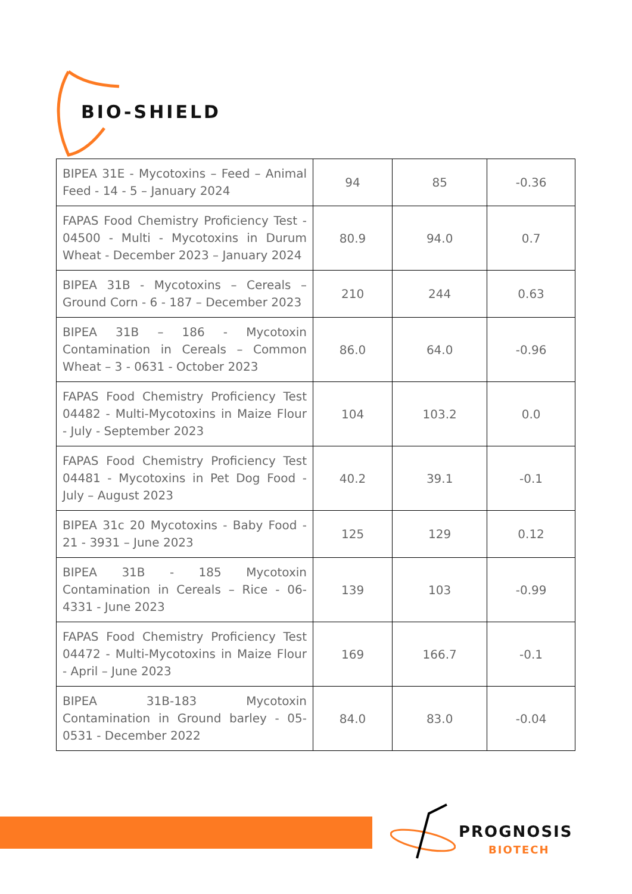BIO-SHIELD
| BIPEA 31E - Mycotoxins – Feed – Animal Feed - 14 - 5 – January 2024 | 94 | 85 | -0.36 |
| FAPAS Food Chemistry Proficiency Test - 04500 - Multi - Mycotoxins in Durum Wheat - December 2023 – January 2024 | 80.9 | 94.0 | 0.7 |
| BIPEA 31B - Mycotoxins – Cereals – Ground Corn - 6 - 187 – December 2023 | 210 | 244 | 0.63 |
| BIPEA 31B – 186 - Mycotoxin Contamination in Cereals – Common Wheat – 3 - 0631 - October 2023 | 86.0 | 64.0 | -0.96 |
| FAPAS Food Chemistry Proficiency Test 04482 - Multi-Mycotoxins in Maize Flour - July - September 2023 | 104 | 103.2 | 0.0 |
| FAPAS Food Chemistry Proficiency Test 04481 - Mycotoxins in Pet Dog Food - July – August 2023 | 40.2 | 39.1 | -0.1 |
| BIPEA 31c 20 Mycotoxins - Baby Food - 21 - 3931 – June 2023 | 125 | 129 | 0.12 |
| BIPEA 31B - 185 Mycotoxin Contamination in Cereals – Rice - 06-4331 - June 2023 | 139 | 103 | -0.99 |
| FAPAS Food Chemistry Proficiency Test 04472 - Multi-Mycotoxins in Maize Flour - April – June 2023 | 169 | 166.7 | -0.1 |
| BIPEA 31B-183 Mycotoxin Contamination in Ground barley - 05-0531 - December 2022 | 84.0 | 83.0 | -0.04 |
PROGNOSIS
BIOTECH